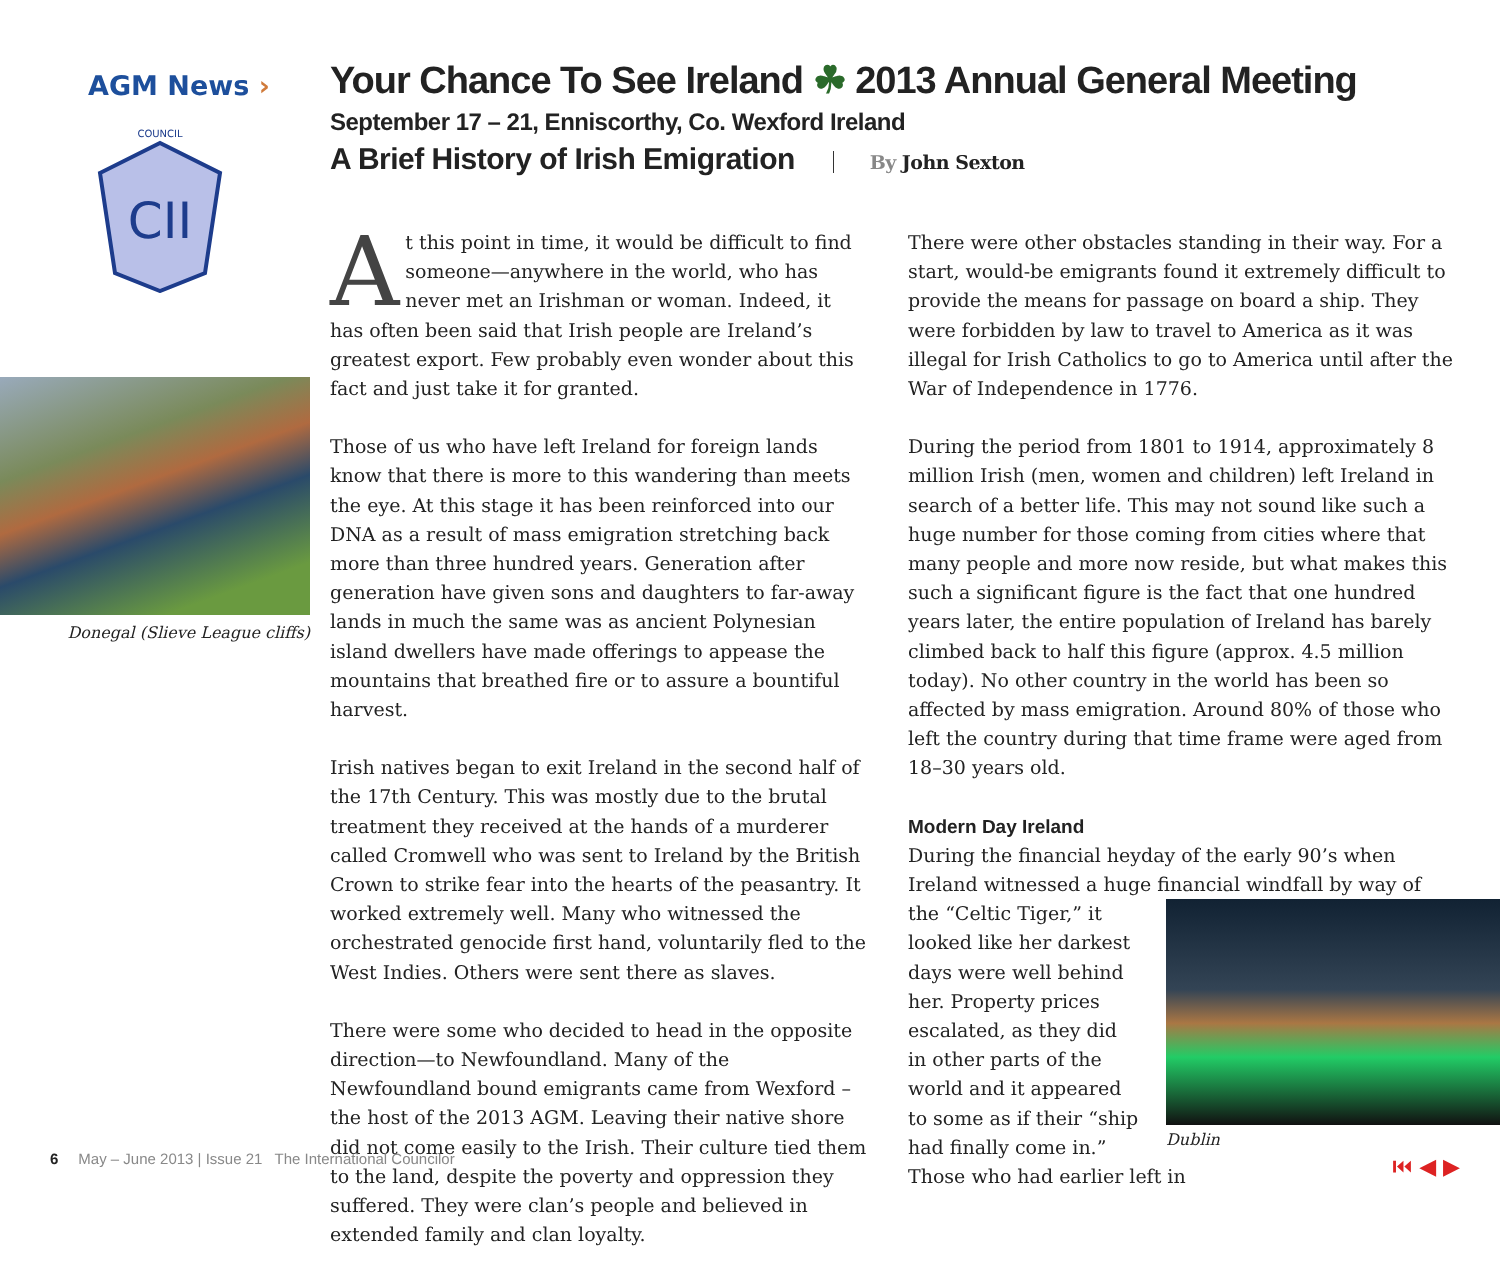AGM News ›
CII
COUNCIL
Donegal (Slieve League cliffs)
Your Chance To See Ireland ☘ 2013 Annual General Meeting
September 17 – 21, Enniscorthy, Co. Wexford Ireland
A Brief History of Irish Emigration By John Sexton
At this point in time, it would be difficult to find some­one—anywhere in the world, who has never met an Irishman or woman. Indeed, it has often been said that Irish people are Ireland’s greatest export. Few probably even wonder about this fact and just take it for granted.
Those of us who have left Ireland for foreign lands know that there is more to this wandering than meets the eye. At this stage it has been reinforced into our DNA as a result of mass emigration stretching back more than three hundred years. Generation after generation have given sons and daughters to far-away lands in much the same was as ancient Polynesian island dwellers have made offerings to appease the mountains that breathed fire or to assure a bountiful harvest.
Irish natives began to exit Ireland in the second half of the 17th Century. This was mostly due to the brutal treatment they received at the hands of a murderer called Cromwell who was sent to Ireland by the British Crown to strike fear into the hearts of the peasantry. It worked extremely well. Many who witnessed the orchestrated genocide first hand, voluntarily fled to the West Indies. Others were sent there as slaves.
There were some who decided to head in the opposite direc­tion—to Newfoundland. Many of the Newfoundland bound emigrants came from Wexford – the host of the 2013 AGM. Leaving their native shore did not come easily to the Irish. Their culture tied them to the land, despite the poverty and oppression they suffered. They were clan’s people and believed in extended family and clan loyalty.
There were other obstacles standing in their way. For a start, would-be emigrants found it extremely difficult to provide the means for passage on board a ship. They were forbidden by law to travel to America as it was illegal for Irish Catholics to go to America until after the War of Independence in 1776.
During the period from 1801 to 1914, approximately 8 million Irish (men, women and children) left Ireland in search of a better life. This may not sound like such a huge number for those coming from cities where that many people and more now reside, but what makes this such a significant figure is the fact that one hundred years later, the entire population of Ireland has barely climbed back to half this figure (approx. 4.5 million today). No other country in the world has been so affected by mass emigration. Around 80% of those who left the country during that time frame were aged from 18–30 years old.
Modern Day Ireland
During the financial heyday of the early 90’s when Ireland witnessed a huge financial windfall by way of the “Celtic
Dublin
Tiger,” it looked like her darkest days were well behind her. Property prices escalated, as they did in other parts of the world and it appeared to some as if their “ship had finally come in.” Those who had earlier left in
6 May – June 2013 | Issue 21 The International Councilor
⏮ ◀ ▶